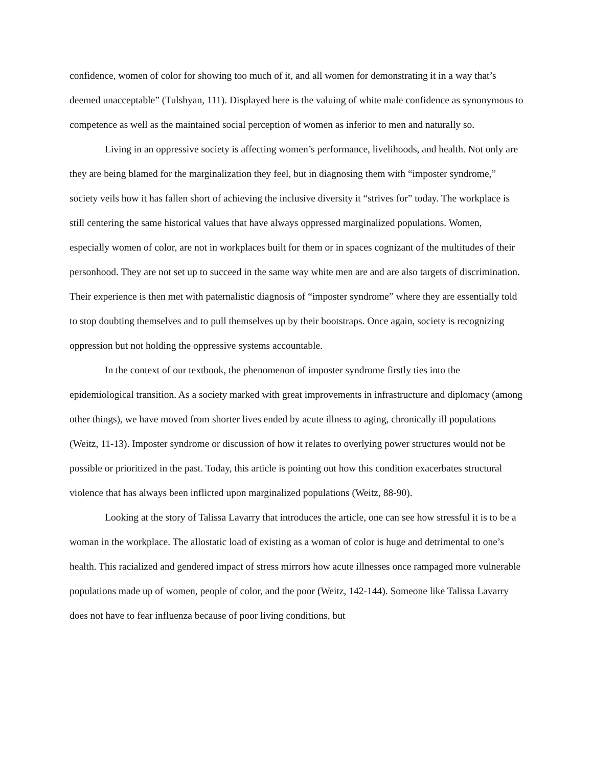confidence, women of color for showing too much of it, and all women for demonstrating it in a way that’s deemed unacceptable” (Tulshyan, 111). Displayed here is the valuing of white male confidence as synonymous to competence as well as the maintained social perception of women as inferior to men and naturally so.
Living in an oppressive society is affecting women’s performance, livelihoods, and health. Not only are they are being blamed for the marginalization they feel, but in diagnosing them with “imposter syndrome,” society veils how it has fallen short of achieving the inclusive diversity it “strives for” today. The workplace is still centering the same historical values that have always oppressed marginalized populations. Women, especially women of color, are not in workplaces built for them or in spaces cognizant of the multitudes of their personhood. They are not set up to succeed in the same way white men are and are also targets of discrimination. Their experience is then met with paternalistic diagnosis of “imposter syndrome” where they are essentially told to stop doubting themselves and to pull themselves up by their bootstraps. Once again, society is recognizing oppression but not holding the oppressive systems accountable.
In the context of our textbook, the phenomenon of imposter syndrome firstly ties into the epidemiological transition. As a society marked with great improvements in infrastructure and diplomacy (among other things), we have moved from shorter lives ended by acute illness to aging, chronically ill populations (Weitz, 11-13). Imposter syndrome or discussion of how it relates to overlying power structures would not be possible or prioritized in the past. Today, this article is pointing out how this condition exacerbates structural violence that has always been inflicted upon marginalized populations (Weitz, 88-90).
Looking at the story of Talissa Lavarry that introduces the article, one can see how stressful it is to be a woman in the workplace. The allostatic load of existing as a woman of color is huge and detrimental to one’s health. This racialized and gendered impact of stress mirrors how acute illnesses once rampaged more vulnerable populations made up of women, people of color, and the poor (Weitz, 142-144). Someone like Talissa Lavarry does not have to fear influenza because of poor living conditions, but